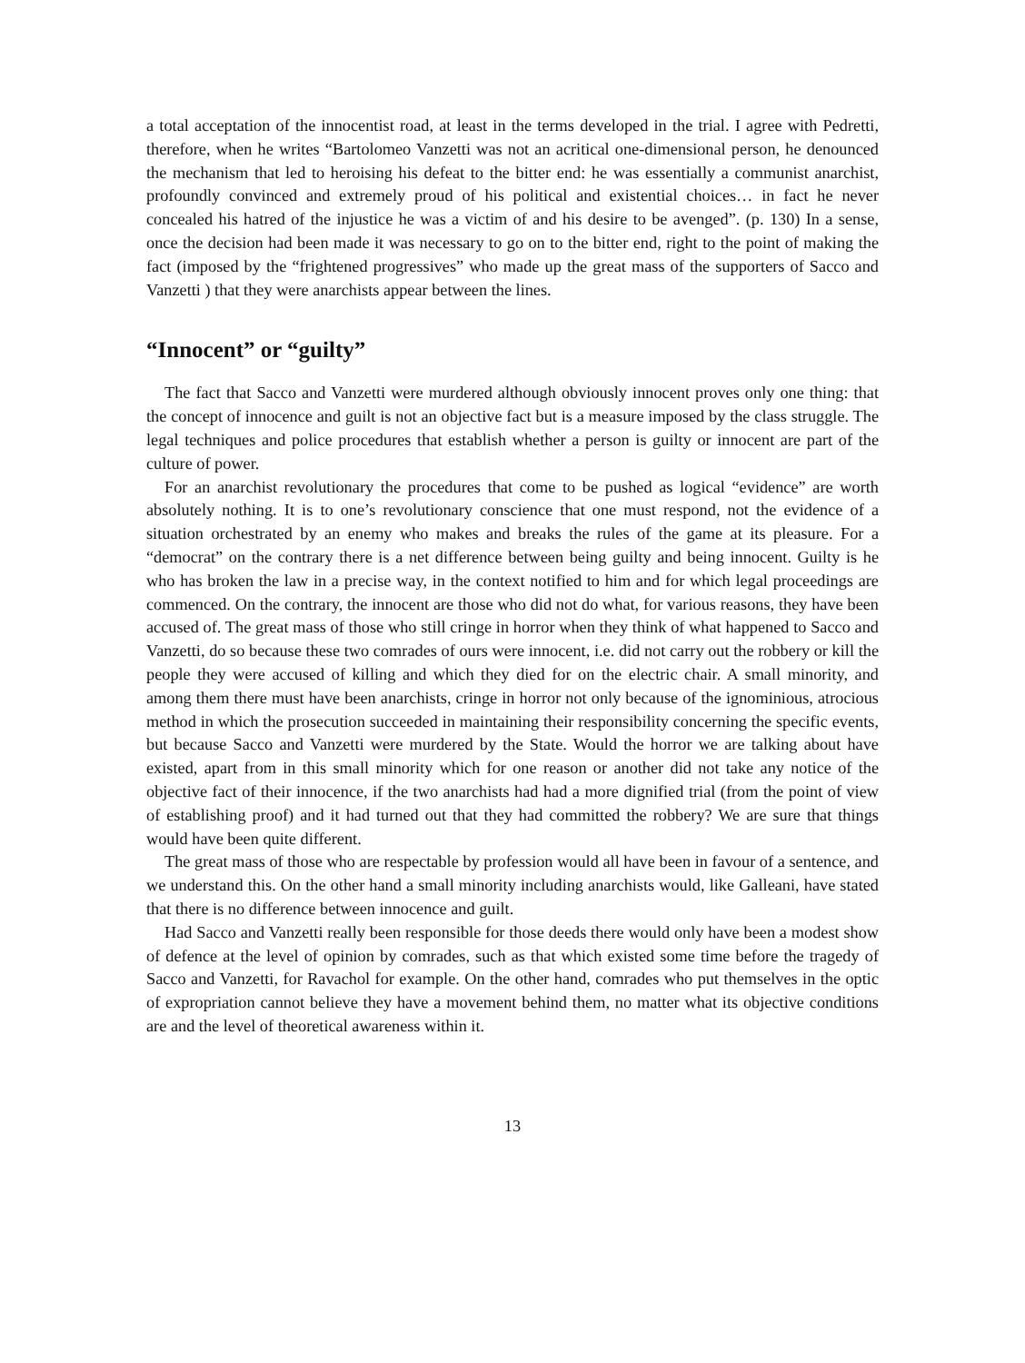a total acceptation of the innocentist road, at least in the terms developed in the trial. I agree with Pedretti, therefore, when he writes “Bartolomeo Vanzetti was not an acritical one-dimensional person, he denounced the mechanism that led to heroising his defeat to the bitter end: he was essentially a communist anarchist, profoundly convinced and extremely proud of his political and existential choices… in fact he never concealed his hatred of the injustice he was a victim of and his desire to be avenged”. (p. 130) In a sense, once the decision had been made it was necessary to go on to the bitter end, right to the point of making the fact (imposed by the “frightened progressives” who made up the great mass of the supporters of Sacco and Vanzetti ) that they were anarchists appear between the lines.
“Innocent” or “guilty”
The fact that Sacco and Vanzetti were murdered although obviously innocent proves only one thing: that the concept of innocence and guilt is not an objective fact but is a measure imposed by the class struggle. The legal techniques and police procedures that establish whether a person is guilty or innocent are part of the culture of power.
For an anarchist revolutionary the procedures that come to be pushed as logical “evidence” are worth absolutely nothing. It is to one’s revolutionary conscience that one must respond, not the evidence of a situation orchestrated by an enemy who makes and breaks the rules of the game at its pleasure. For a “democrat” on the contrary there is a net difference between being guilty and being innocent. Guilty is he who has broken the law in a precise way, in the context notified to him and for which legal proceedings are commenced. On the contrary, the innocent are those who did not do what, for various reasons, they have been accused of. The great mass of those who still cringe in horror when they think of what happened to Sacco and Vanzetti, do so because these two comrades of ours were innocent, i.e. did not carry out the robbery or kill the people they were accused of killing and which they died for on the electric chair. A small minority, and among them there must have been anarchists, cringe in horror not only because of the ignominious, atrocious method in which the prosecution succeeded in maintaining their responsibility concerning the specific events, but because Sacco and Vanzetti were murdered by the State. Would the horror we are talking about have existed, apart from in this small minority which for one reason or another did not take any notice of the objective fact of their innocence, if the two anarchists had had a more dignified trial (from the point of view of establishing proof) and it had turned out that they had committed the robbery? We are sure that things would have been quite different.
The great mass of those who are respectable by profession would all have been in favour of a sentence, and we understand this. On the other hand a small minority including anarchists would, like Galleani, have stated that there is no difference between innocence and guilt.
Had Sacco and Vanzetti really been responsible for those deeds there would only have been a modest show of defence at the level of opinion by comrades, such as that which existed some time before the tragedy of Sacco and Vanzetti, for Ravachol for example. On the other hand, comrades who put themselves in the optic of expropriation cannot believe they have a movement behind them, no matter what its objective conditions are and the level of theoretical awareness within it.
13